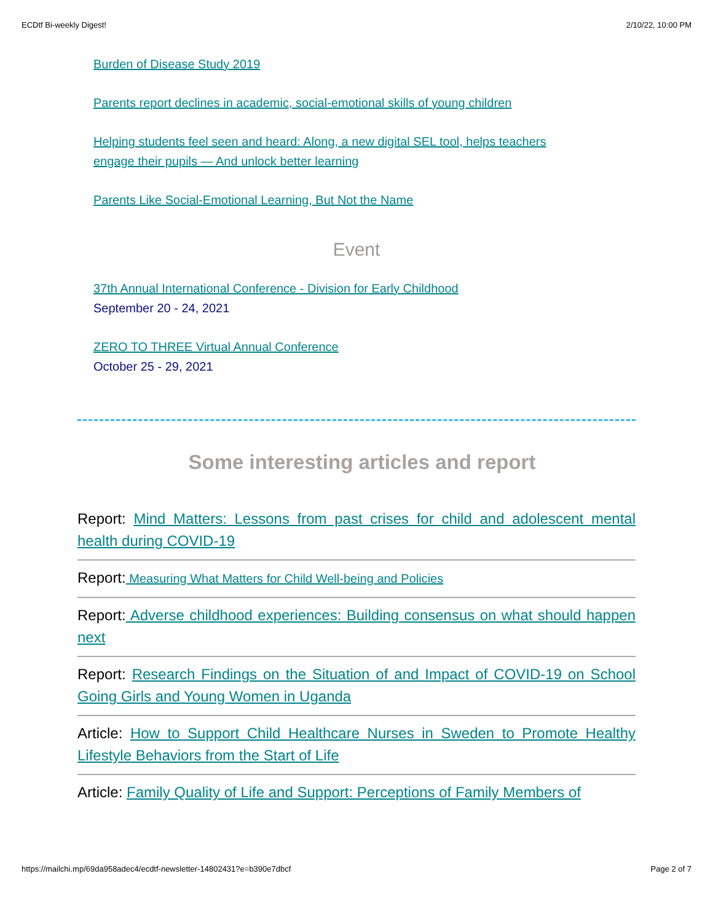ECDtf Bi-weekly Digest! 2/10/22, 10:00 PM
Burden of Disease Study 2019
Parents report declines in academic, social-emotional skills of young children
Helping students feel seen and heard: Along, a new digital SEL tool, helps teachers engage their pupils — And unlock better learning
Parents Like Social-Emotional Learning, But Not the Name
Event
37th Annual International Conference - Division for Early Childhood
September 20 - 24, 2021
ZERO TO THREE Virtual Annual Conference
October 25 - 29, 2021
Some interesting articles and report
Report: Mind Matters: Lessons from past crises for child and adolescent mental health during COVID-19
Report: Measuring What Matters for Child Well-being and Policies
Report: Adverse childhood experiences: Building consensus on what should happen next
Report: Research Findings on the Situation of and Impact of COVID-19 on School Going Girls and Young Women in Uganda
Article: How to Support Child Healthcare Nurses in Sweden to Promote Healthy Lifestyle Behaviors from the Start of Life
Article: Family Quality of Life and Support: Perceptions of Family Members of
https://mailchi.mp/69da958adec4/ecdtf-newsletter-14802431?e=b390e7dbcf Page 2 of 7